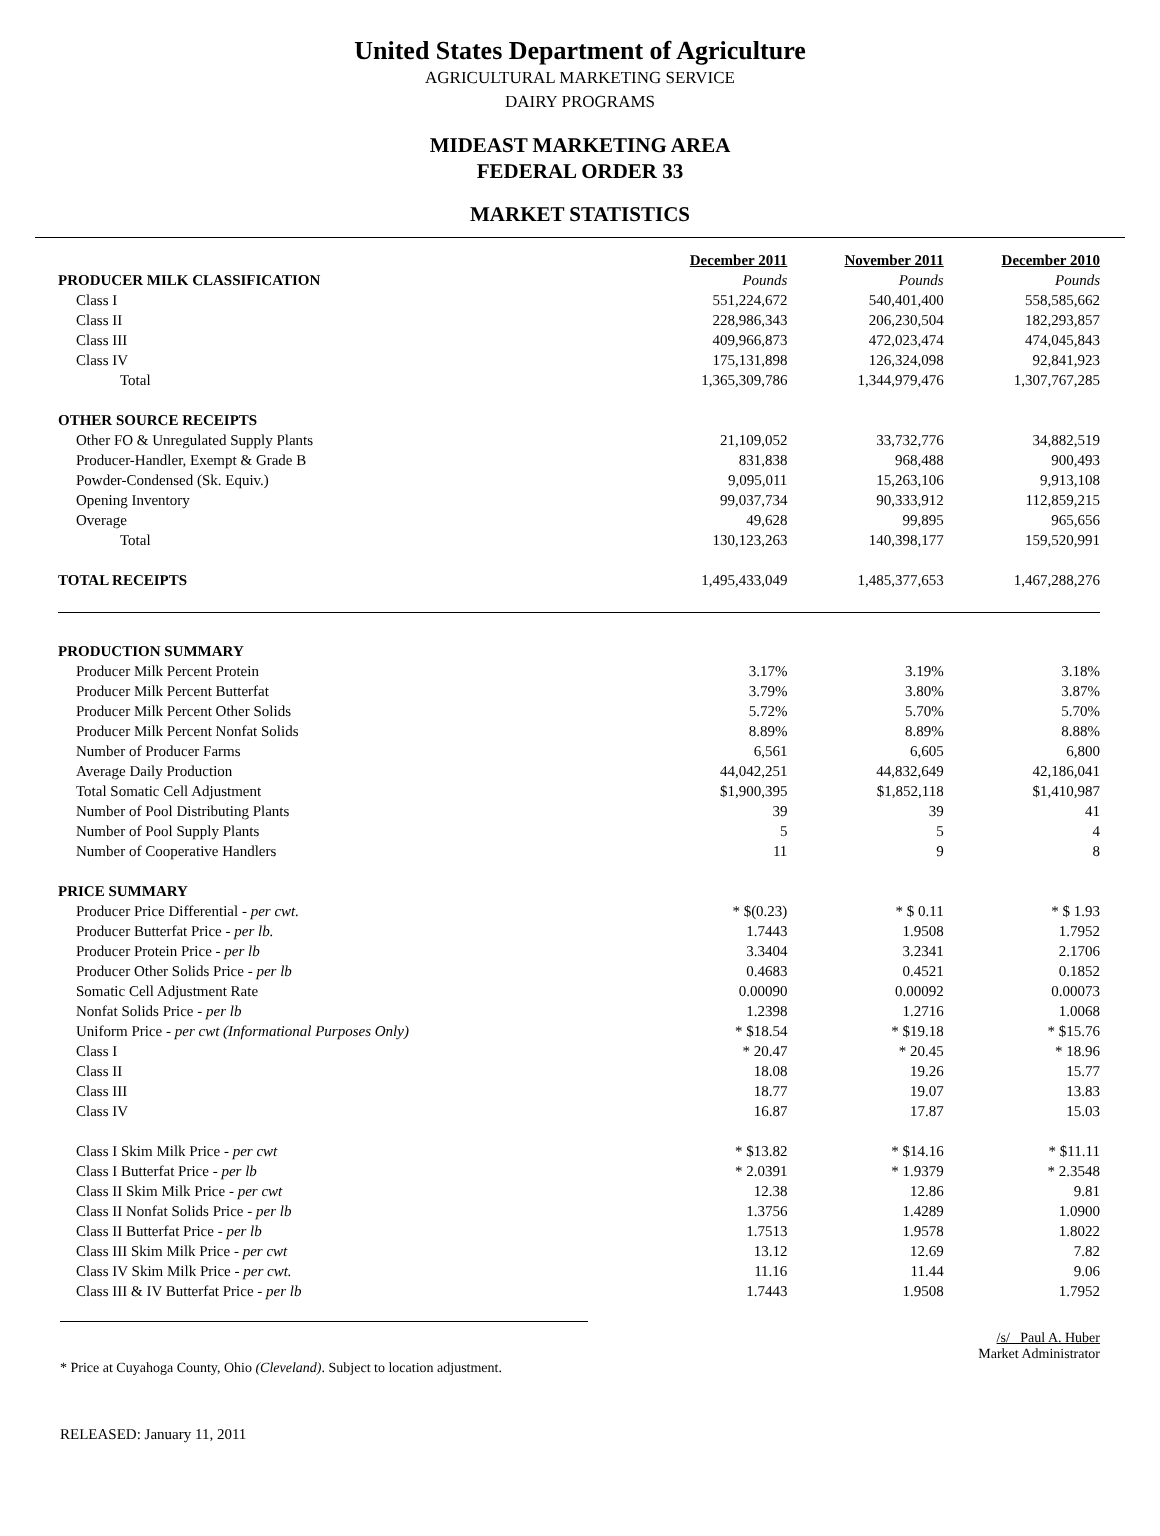United States Department of Agriculture
AGRICULTURAL MARKETING SERVICE
DAIRY PROGRAMS
MIDEAST MARKETING AREA
FEDERAL ORDER 33
MARKET STATISTICS
| | December 2011 | November 2011 | December 2010 |
| PRODUCER MILK CLASSIFICATION | Pounds | Pounds | Pounds |
| Class I | 551,224,672 | 540,401,400 | 558,585,662 |
| Class II | 228,986,343 | 206,230,504 | 182,293,857 |
| Class III | 409,966,873 | 472,023,474 | 474,045,843 |
| Class IV | 175,131,898 | 126,324,098 | 92,841,923 |
| Total | 1,365,309,786 | 1,344,979,476 | 1,307,767,285 |
| OTHER SOURCE RECEIPTS | | | |
| Other FO & Unregulated Supply Plants | 21,109,052 | 33,732,776 | 34,882,519 |
| Producer-Handler, Exempt & Grade B | 831,838 | 968,488 | 900,493 |
| Powder-Condensed (Sk. Equiv.) | 9,095,011 | 15,263,106 | 9,913,108 |
| Opening Inventory | 99,037,734 | 90,333,912 | 112,859,215 |
| Overage | 49,628 | 99,895 | 965,656 |
| Total | 130,123,263 | 140,398,177 | 159,520,991 |
| TOTAL RECEIPTS | 1,495,433,049 | 1,485,377,653 | 1,467,288,276 |
| PRODUCTION SUMMARY | | | |
| Producer Milk Percent Protein | 3.17% | 3.19% | 3.18% |
| Producer Milk Percent Butterfat | 3.79% | 3.80% | 3.87% |
| Producer Milk Percent Other Solids | 5.72% | 5.70% | 5.70% |
| Producer Milk Percent Nonfat Solids | 8.89% | 8.89% | 8.88% |
| Number of Producer Farms | 6,561 | 6,605 | 6,800 |
| Average Daily Production | 44,042,251 | 44,832,649 | 42,186,041 |
| Total Somatic Cell Adjustment | $1,900,395 | $1,852,118 | $1,410,987 |
| Number of Pool Distributing Plants | 39 | 39 | 41 |
| Number of Pool Supply Plants | 5 | 5 | 4 |
| Number of Cooperative Handlers | 11 | 9 | 8 |
| PRICE SUMMARY | | | |
| Producer Price Differential - per cwt. | * $(0.23) | * $ 0.11 | * $ 1.93 |
| Producer Butterfat Price - per lb. | 1.7443 | 1.9508 | 1.7952 |
| Producer Protein Price - per lb | 3.3404 | 3.2341 | 2.1706 |
| Producer Other Solids Price - per lb | 0.4683 | 0.4521 | 0.1852 |
| Somatic Cell Adjustment Rate | 0.00090 | 0.00092 | 0.00073 |
| Nonfat Solids Price - per lb | 1.2398 | 1.2716 | 1.0068 |
| Uniform Price - per cwt (Informational Purposes Only) | * $18.54 | * $19.18 | * $15.76 |
| Class I | * 20.47 | * 20.45 | * 18.96 |
| Class II | 18.08 | 19.26 | 15.77 |
| Class III | 18.77 | 19.07 | 13.83 |
| Class IV | 16.87 | 17.87 | 15.03 |
| Class I Skim Milk Price - per cwt | * $13.82 | * $14.16 | * $11.11 |
| Class I Butterfat Price - per lb | * 2.0391 | * 1.9379 | * 2.3548 |
| Class II Skim Milk Price - per cwt | 12.38 | 12.86 | 9.81 |
| Class II Nonfat Solids Price - per lb | 1.3756 | 1.4289 | 1.0900 |
| Class II Butterfat Price - per lb | 1.7513 | 1.9578 | 1.8022 |
| Class III Skim Milk Price - per cwt | 13.12 | 12.69 | 7.82 |
| Class IV Skim Milk Price - per cwt. | 11.16 | 11.44 | 9.06 |
| Class III & IV Butterfat Price - per lb | 1.7443 | 1.9508 | 1.7952 |
* Price at Cuyahoga County, Ohio (Cleveland). Subject to location adjustment.
/s/ Paul A. Huber
Market Administrator
RELEASED: January 11, 2011